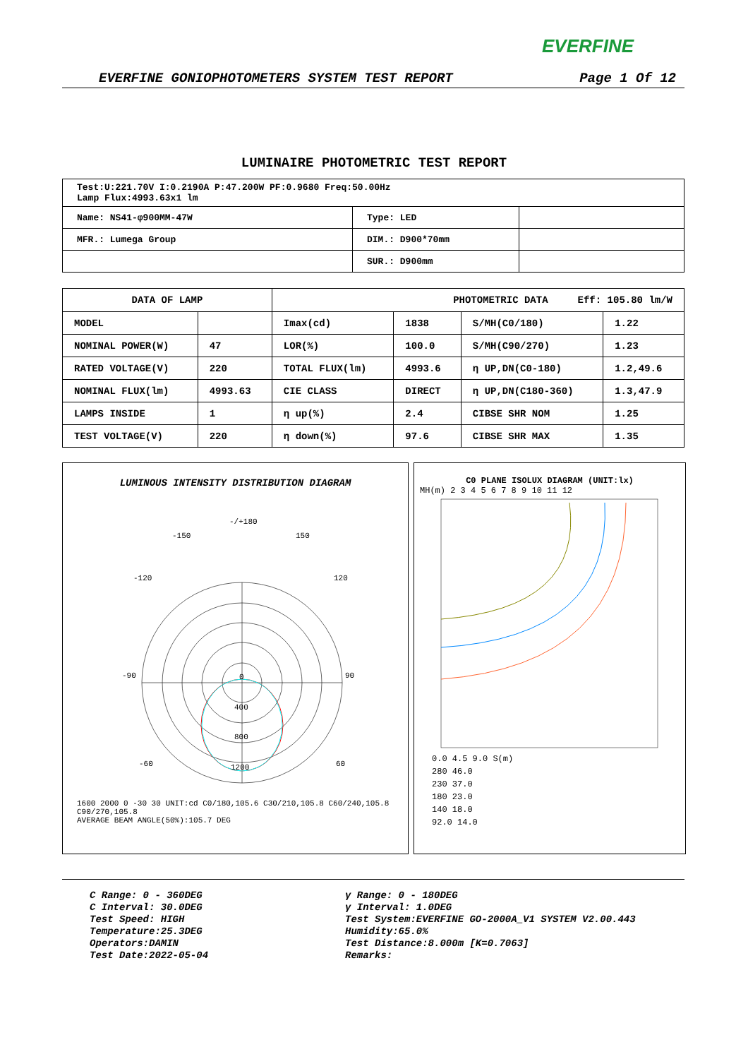EVERFINE
EVERFINE GONIOPHOTOMETERS SYSTEM TEST REPORT Page 1 Of 12
LUMINAIRE PHOTOMETRIC TEST REPORT
| Test:U:221.70V I:0.2190A P:47.200W PF:0.9680 Freq:50.00Hz Lamp Flux:4993.63x1 lm | | |
| Name: NS41-φ900MM-47W | Type: LED | |
| MFR.: Lumega Group | DIM.: D900*70mm | |
| | SUR.: D900mm | |
| DATA OF LAMP | | PHOTOMETRIC DATA Eff: 105.80 lm/W | | | |
| --- | --- | --- | --- | --- | --- |
| MODEL | | Imax(cd) | 1838 | S/MH(C0/180) | 1.22 |
| NOMINAL POWER(W) | 47 | LOR(%) | 100.0 | S/MH(C90/270) | 1.23 |
| RATED VOLTAGE(V) | 220 | TOTAL FLUX(lm) | 4993.6 | η UP,DN(C0-180) | 1.2,49.6 |
| NOMINAL FLUX(lm) | 4993.63 | CIE CLASS | DIRECT | η UP,DN(C180-360) | 1.3,47.9 |
| LAMPS INSIDE | 1 | η up(%) | 2.4 | CIBSE SHR NOM | 1.25 |
| TEST VOLTAGE(V) | 220 | η down(%) | 97.6 | CIBSE SHR MAX | 1.35 |
LUMINOUS INTENSITY DISTRIBUTION DIAGRAM
-/+180
-150
150
-120
120
-90
90
-60
60
0
400
800
1200
1600 2000 0 -30 30 UNIT:cd C0/180,105.6 C30/210,105.8 C60/240,105.8 C90/270,105.8
AVERAGE BEAM ANGLE(50%):105.7 DEG
C0 PLANE ISOLUX DIAGRAM (UNIT:lx)
MH(m) 2 3 4 5 6 7 8 9 10 11 12
0.0 4.5 9.0 S(m)
280 46.0
230 37.0
180 23.0
140 18.0
92.0 14.0
C Range: 0 - 360DEG
C Interval: 30.0DEG
Test Speed: HIGH
Temperature:25.3DEG
Operators:DAMIN
Test Date:2022-05-04
γ Range: 0 - 180DEG
γ Interval: 1.0DEG
Test System:EVERFINE GO-2000A_V1 SYSTEM V2.00.443
Humidity:65.0%
Test Distance:8.000m [K=0.7063]
Remarks: